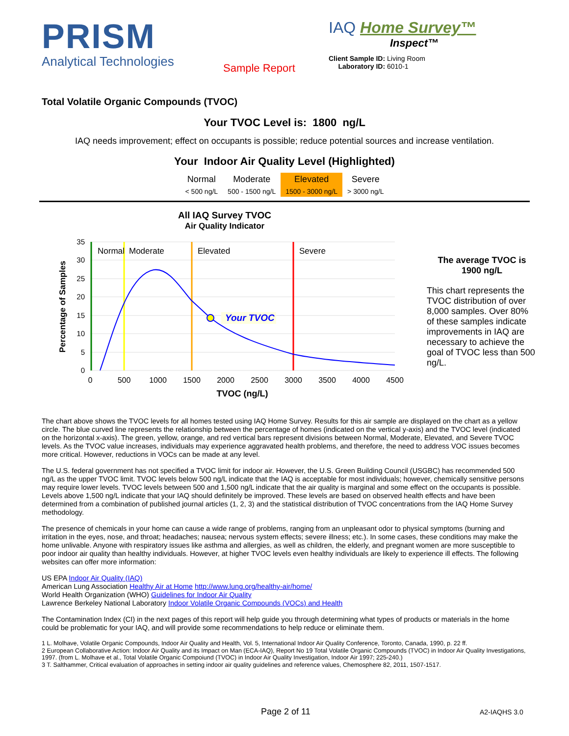PRISM
Analytical Technologies
Sample Report
IAQ Home Survey™
Inspect™
Client Sample ID: Living Room
Laboratory ID: 6010-1
Total Volatile Organic Compounds (TVOC)
Your TVOC Level is: 1800 ng/L
IAQ needs improvement; effect on occupants is possible; reduce potential sources and increase ventilation.
Your Indoor Air Quality Level (Highlighted)
| Normal | Moderate | Elevated | Severe |
| < 500 ng/L | 500 - 1500 ng/L | 1500 - 3000 ng/L | > 3000 ng/L |
All IAQ Survey TVOC
Air Quality Indicator
Your TVOC
Normal
Moderate
Elevated
Severe
35
30
25
20
15
10
5
0
0
500
1000
1500
2000
2500
3000
3500
4000
4500
TVOC (ng/L)
Percentage of Samples
The average TVOC is
1900 ng/L
This chart represents the TVOC distribution of over 8,000 samples. Over 80% of these samples indicate improvements in IAQ are necessary to achieve the goal of TVOC less than 500 ng/L.
The chart above shows the TVOC levels for all homes tested using IAQ Home Survey. Results for this air sample are displayed on the chart as a yellow circle. The blue curved line represents the relationship between the percentage of homes (indicated on the vertical y-axis) and the TVOC level (indicated on the horizontal x-axis). The green, yellow, orange, and red vertical bars represent divisions between Normal, Moderate, Elevated, and Severe TVOC levels. As the TVOC value increases, individuals may experience aggravated health problems, and therefore, the need to address VOC issues becomes more critical. However, reductions in VOCs can be made at any level.
The U.S. federal government has not specified a TVOC limit for indoor air. However, the U.S. Green Building Council (USGBC) has recommended 500 ng/L as the upper TVOC limit. TVOC levels below 500 ng/L indicate that the IAQ is acceptable for most individuals; however, chemically sensitive persons may require lower levels. TVOC levels between 500 and 1,500 ng/L indicate that the air quality is marginal and some effect on the occupants is possible. Levels above 1,500 ng/L indicate that your IAQ should definitely be improved. These levels are based on observed health effects and have been determined from a combination of published journal articles (1, 2, 3) and the statistical distribution of TVOC concentrations from the IAQ Home Survey methodology.
The presence of chemicals in your home can cause a wide range of problems, ranging from an unpleasant odor to physical symptoms (burning and irritation in the eyes, nose, and throat; headaches; nausea; nervous system effects; severe illness; etc.). In some cases, these conditions may make the home unlivable. Anyone with respiratory issues like asthma and allergies, as well as children, the elderly, and pregnant women are more susceptible to poor indoor air quality than healthy individuals. However, at higher TVOC levels even healthy individuals are likely to experience ill effects. The following websites can offer more information:
US EPA Indoor Air Quality (IAQ)
American Lung Association Healthy Air at Home http://www.lung.org/healthy-air/home/
World Health Organization (WHO) Guidelines for Indoor Air Quality
Lawrence Berkeley National Laboratory Indoor Volatile Organic Compounds (VOCs) and Health
The Contamination Index (CI) in the next pages of this report will help guide you through determining what types of products or materials in the home could be problematic for your IAQ, and will provide some recommendations to help reduce or eliminate them.
1 L. Molhave, Volatile Organic Compounds, Indoor Air Quality and Health, Vol. 5, International Indoor Air Quality Conference, Toronto, Canada, 1990, p. 22 ff.
2 European Collaborative Action: Indoor Air Quality and its Impact on Man (ECA-IAQ), Report No 19 Total Volatile Organic Compounds (TVOC) in Indoor Air Quality Investigations, 1997. (from L. Molhave et al., Total Volatile Organic Compoiund (TVOC) in Indoor Air Quality Investigation, Indoor Air 1997; 225-240.)
3 T. Salthammer, Critical evaluation of approaches in setting indoor air quality guidelines and reference values, Chemosphere 82, 2011, 1507-1517.
Page 2 of 11 A2-IAQHS 3.0